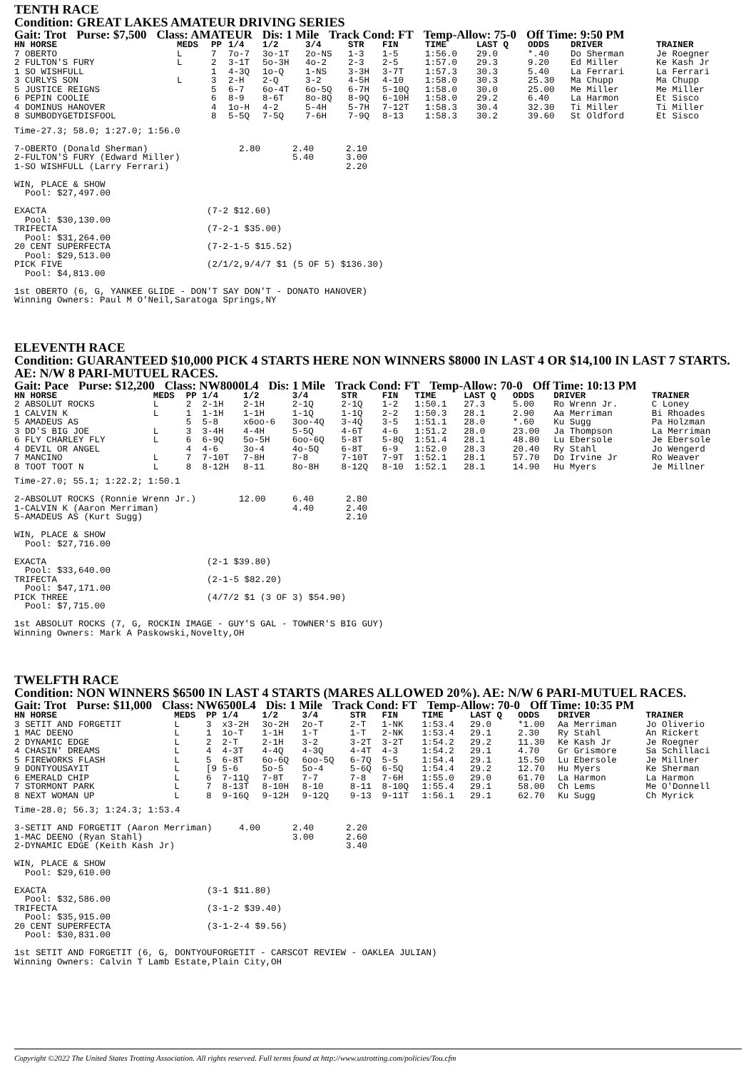TENTH RACE
Condition: GREAT LAKES AMATEUR DRIVING SERIES
Gait: Trot Purse: $7,500 Class: AMATEUR Dis: 1 Mile Track Cond: FT Temp-Allow: 75-0 Off Time: 9:50 PM
| HN HORSE | MEDS | PP | 1/4 | 1/2 | 3/4 | STR | FIN | TIME | LAST Q | ODDS | DRIVER | TRAINER |
| --- | --- | --- | --- | --- | --- | --- | --- | --- | --- | --- | --- | --- |
| 7 OBERTO | L | 7 | 7o-7 | 3o-1T | 2o-NS | 1-3 | 1-5 | 1:56.0 | 29.0 | *.40 | Do Sherman | Je Roegner |
| 2 FULTON'S FURY | L | 2 | 3-1T | 5o-3H | 4o-2 | 2-3 | 2-5 | 1:57.0 | 29.3 | 9.20 | Ed Miller | Ke Kash Jr |
| 1 SO WISHFULL | | 1 | 4-3Q | 1o-Q | 1-NS | 3-3H | 3-7T | 1:57.3 | 30.3 | 5.40 | La Ferrari | La Ferrari |
| 3 CURLYS SON | L | 3 | 2-H | 2-Q | 3-2 | 4-5H | 4-10 | 1:58.0 | 30.3 | 25.30 | Ma Chupp | Ma Chupp |
| 5 JUSTICE REIGNS | | 5 | 6-7 | 6o-4T | 6o-5Q | 6-7H | 5-10Q | 1:58.0 | 30.0 | 25.00 | Me Miller | Me Miller |
| 6 PEPIN COOLIE | | 6 | 8-9 | 8-6T | 8o-8Q | 8-9Q | 6-10H | 1:58.0 | 29.2 | 6.40 | La Harmon | Et Sisco |
| 4 DOMINUS HANOVER | | 4 | 1o-H | 4-2 | 5-4H | 5-7H | 7-12T | 1:58.3 | 30.4 | 32.30 | Ti Miller | Ti Miller |
| 8 SUMBODYGETDISFOOL | | 8 | 5-5Q | 7-5Q | 7-6H | 7-9Q | 8-13 | 1:58.3 | 30.2 | 39.60 | St Oldford | Et Sisco |
Time-27.3; 58.0; 1:27.0; 1:56.0

7-OBERTO (Donald Sherman)                 2.80      2.40      2.10
2-FULTON'S FURY (Edward Miller)                     5.40      3.00
1-SO WISHFULL (Larry Ferrari)                                 2.20

WIN, PLACE & SHOW
  Pool: $27,497.00

EXACTA                              (7-2 $12.60)
  Pool: $30,130.00
TRIFECTA                            (7-2-1 $35.00)
  Pool: $31,264.00
20 CENT SUPERFECTA                  (7-2-1-5 $15.52)
  Pool: $29,513.00
PICK FIVE                           (2/1/2,9/4/7 $1 (5 OF 5) $136.30)
  Pool: $4,813.00

1st OBERTO (6, G, YANKEE GLIDE - DON'T SAY DON'T - DONATO HANOVER)
Winning Owners: Paul M O'Neil,Saratoga Springs,NY
ELEVENTH RACE
Condition: GUARANTEED $10,000 PICK 4 STARTS HERE NON WINNERS $8000 IN LAST 4 OR $14,100 IN LAST 7 STARTS. AE: N/W 8 PARI-MUTUEL RACES.
Gait: Pace Purse: $12,200 Class: NW8000L4 Dis: 1 Mile Track Cond: FT Temp-Allow: 70-0 Off Time: 10:13 PM
| HN HORSE | MEDS | PP | 1/4 | 1/2 | 3/4 | STR | FIN | TIME | LAST Q | ODDS | DRIVER | TRAINER |
| --- | --- | --- | --- | --- | --- | --- | --- | --- | --- | --- | --- | --- |
| 2 ABSOLUT ROCKS | L | 2 | 2-1H | 2-1H | 2-1Q | 2-1Q | 1-2 | 1:50.1 | 27.3 | 5.00 | Ro Wrenn Jr. | C Loney |
| 1 CALVIN K | L | 1 | 1-1H | 1-1H | 1-1Q | 1-1Q | 2-2 | 1:50.3 | 28.1 | 2.90 | Aa Merriman | Bi Rhoades |
| 5 AMADEUS AS | | 5 | 5-8 | x6oo-6 | 3oo-4Q | 3-4Q | 3-5 | 1:51.1 | 28.0 | *.60 | Ku Sugg | Pa Holzman |
| 3 DD'S BIG JOE | L | 3 | 3-4H | 4-4H | 5-5Q | 4-6T | 4-6 | 1:51.2 | 28.0 | 23.00 | Ja Thompson | La Merriman |
| 6 FLY CHARLEY FLY | L | 6 | 6-9Q | 5o-5H | 6oo-6Q | 5-8T | 5-8Q | 1:51.4 | 28.1 | 48.80 | Lu Ebersole | Je Ebersole |
| 4 DEVIL OR ANGEL | | 4 | 4-6 | 3o-4 | 4o-5Q | 6-8T | 6-9 | 1:52.0 | 28.3 | 20.40 | Ry Stahl | Jo Wengerd |
| 7 MANCINO | L | 7 | 7-10T | 7-8H | 7-8 | 7-10T | 7-9T | 1:52.1 | 28.1 | 57.70 | Do Irvine Jr | Ro Weaver |
| 8 TOOT TOOT N | L | 8 | 8-12H | 8-11 | 8o-8H | 8-12Q | 8-10 | 1:52.1 | 28.1 | 14.90 | Hu Myers | Je Millner |
Time-27.0; 55.1; 1:22.2; 1:50.1

2-ABSOLUT ROCKS (Ronnie Wrenn Jr.)        12.00     6.40      2.80
1-CALVIN K (Aaron Merriman)                         4.40      2.40
5-AMADEUS AS (Kurt Sugg)                                      2.10

WIN, PLACE & SHOW
  Pool: $27,716.00

EXACTA                              (2-1 $39.80)
  Pool: $33,640.00
TRIFECTA                            (2-1-5 $82.20)
  Pool: $47,171.00
PICK THREE                          (4/7/2 $1 (3 OF 3) $54.90)
  Pool: $7,715.00

1st ABSOLUT ROCKS (7, G, ROCKIN IMAGE - GUY'S GAL - TOWNER'S BIG GUY)
Winning Owners: Mark A Paskowski,Novelty,OH
TWELFTH RACE
Condition: NON WINNERS $6500 IN LAST 4 STARTS (MARES ALLOWED 20%). AE: N/W 6 PARI-MUTUEL RACES.
Gait: Trot Purse: $11,000 Class: NW6500L4 Dis: 1 Mile Track Cond: FT Temp-Allow: 70-0 Off Time: 10:35 PM
| HN HORSE | MEDS | PP | 1/4 | 1/2 | 3/4 | STR | FIN | TIME | LAST Q | ODDS | DRIVER | TRAINER |
| --- | --- | --- | --- | --- | --- | --- | --- | --- | --- | --- | --- | --- |
| 3 SETIT AND FORGETIT | L | 3 | x3-2H | 3o-2H | 2o-T | 2-T | 1-NK | 1:53.4 | 29.0 | *1.00 | Aa Merriman | Jo Oliverio |
| 1 MAC DEENO | L | 1 | 1o-T | 1-1H | 1-T | 1-T | 2-NK | 1:53.4 | 29.1 | 2.30 | Ry Stahl | An Rickert |
| 2 DYNAMIC EDGE | L | 2 | 2-T | 2-1H | 3-2 | 3-2T | 3-2T | 1:54.2 | 29.2 | 11.30 | Ke Kash Jr | Je Roegner |
| 4 CHASIN' DREAMS | L | 4 | 4-3T | 4-4Q | 4-3Q | 4-4T | 4-3 | 1:54.2 | 29.1 | 4.70 | Gr Grismore | Sa Schillaci |
| 5 FIREWORKS FLASH | L | 5 | 6-8T | 6o-6Q | 6oo-5Q | 6-7Q | 5-5 | 1:54.4 | 29.1 | 15.50 | Lu Ebersole | Je Millner |
| 9 DONTYOUSAYIT | L | [9 | 5-6 | 5o-5 | 5o-4 | 5-6Q | 6-5Q | 1:54.4 | 29.2 | 12.70 | Hu Myers | Ke Sherman |
| 6 EMERALD CHIP | L | 6 | 7-11Q | 7-8T | 7-7 | 7-8 | 7-6H | 1:55.0 | 29.0 | 61.70 | La Harmon | La Harmon |
| 7 STORMONT PARK | L | 7 | 8-13T | 8-10H | 8-10 | 8-11 | 8-10Q | 1:55.4 | 29.1 | 58.00 | Ch Lems | Me O'Donnell |
| 8 NEXT WOMAN UP | L | 8 | 9-16Q | 9-12H | 9-12Q | 9-13 | 9-11T | 1:56.1 | 29.1 | 62.70 | Ku Sugg | Ch Myrick |
Time-28.0; 56.3; 1:24.3; 1:53.4

3-SETIT AND FORGETIT (Aaron Merriman)     4.00      2.40      2.20
1-MAC DEENO (Ryan Stahl)                            3.00      2.60
2-DYNAMIC EDGE (Keith Kash Jr)                                3.40

WIN, PLACE & SHOW
  Pool: $29,610.00

EXACTA                              (3-1 $11.80)
  Pool: $32,586.00
TRIFECTA                            (3-1-2 $39.40)
  Pool: $35,915.00
20 CENT SUPERFECTA                  (3-1-2-4 $9.56)
  Pool: $30,831.00

1st SETIT AND FORGETIT (6, G, DONTYOUFORGETIT - CARSCOT REVIEW - OAKLEA JULIAN)
Winning Owners: Calvin T Lamb Estate,Plain City,OH
Copyright ©2022 The United States Trotting Association. All rights reserved. Full terms found at http://www.ustrotting.com/policies/Tou.cfm